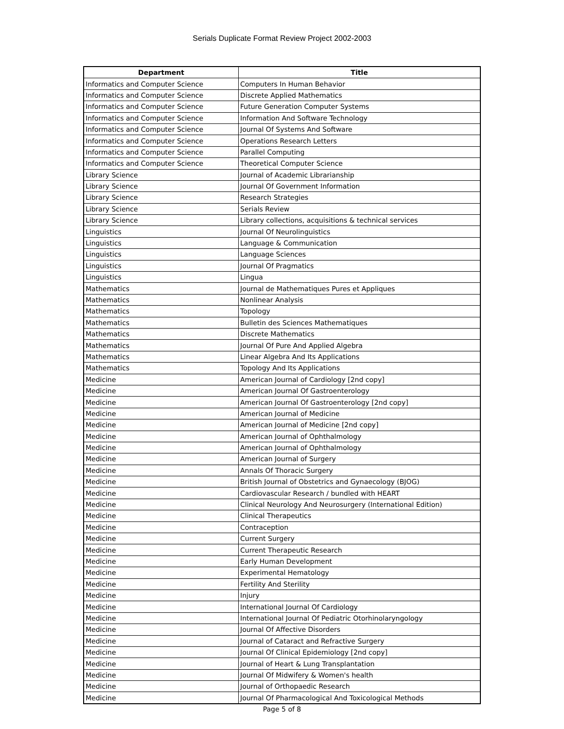Serials Duplicate Format Review Project 2002-2003
| Department | Title |
| --- | --- |
| Informatics and Computer Science | Computers In Human Behavior |
| Informatics and Computer Science | Discrete Applied Mathematics |
| Informatics and Computer Science | Future Generation Computer Systems |
| Informatics and Computer Science | Information And Software Technology |
| Informatics and Computer Science | Journal Of Systems And Software |
| Informatics and Computer Science | Operations Research Letters |
| Informatics and Computer Science | Parallel Computing |
| Informatics and Computer Science | Theoretical Computer Science |
| Library Science | Journal of Academic Librarianship |
| Library Science | Journal Of Government Information |
| Library Science | Research Strategies |
| Library Science | Serials Review |
| Library Science | Library collections, acquisitions & technical services |
| Linguistics | Journal Of Neurolinguistics |
| Linguistics | Language & Communication |
| Linguistics | Language Sciences |
| Linguistics | Journal Of Pragmatics |
| Linguistics | Lingua |
| Mathematics | Journal de Mathematiques Pures et Appliques |
| Mathematics | Nonlinear Analysis |
| Mathematics | Topology |
| Mathematics | Bulletin des Sciences Mathematiques |
| Mathematics | Discrete Mathematics |
| Mathematics | Journal Of Pure And Applied Algebra |
| Mathematics | Linear Algebra And Its Applications |
| Mathematics | Topology And Its Applications |
| Medicine | American Journal of Cardiology [2nd copy] |
| Medicine | American Journal Of Gastroenterology |
| Medicine | American Journal Of Gastroenterology [2nd copy] |
| Medicine | American Journal of Medicine |
| Medicine | American Journal of Medicine [2nd copy] |
| Medicine | American Journal of Ophthalmology |
| Medicine | American Journal of Ophthalmology |
| Medicine | American Journal of Surgery |
| Medicine | Annals Of Thoracic Surgery |
| Medicine | British Journal of Obstetrics and Gynaecology (BJOG) |
| Medicine | Cardiovascular Research / bundled with HEART |
| Medicine | Clinical Neurology And Neurosurgery (International Edition) |
| Medicine | Clinical Therapeutics |
| Medicine | Contraception |
| Medicine | Current Surgery |
| Medicine | Current Therapeutic Research |
| Medicine | Early Human Development |
| Medicine | Experimental Hematology |
| Medicine | Fertility And Sterility |
| Medicine | Injury |
| Medicine | International Journal Of Cardiology |
| Medicine | International Journal Of Pediatric Otorhinolaryngology |
| Medicine | Journal Of Affective Disorders |
| Medicine | Journal of Cataract and Refractive Surgery |
| Medicine | Journal Of Clinical Epidemiology [2nd copy] |
| Medicine | Journal of Heart & Lung Transplantation |
| Medicine | Journal Of Midwifery & Women's health |
| Medicine | Journal of Orthopaedic Research |
| Medicine | Journal Of Pharmacological And Toxicological Methods |
Page 5 of 8